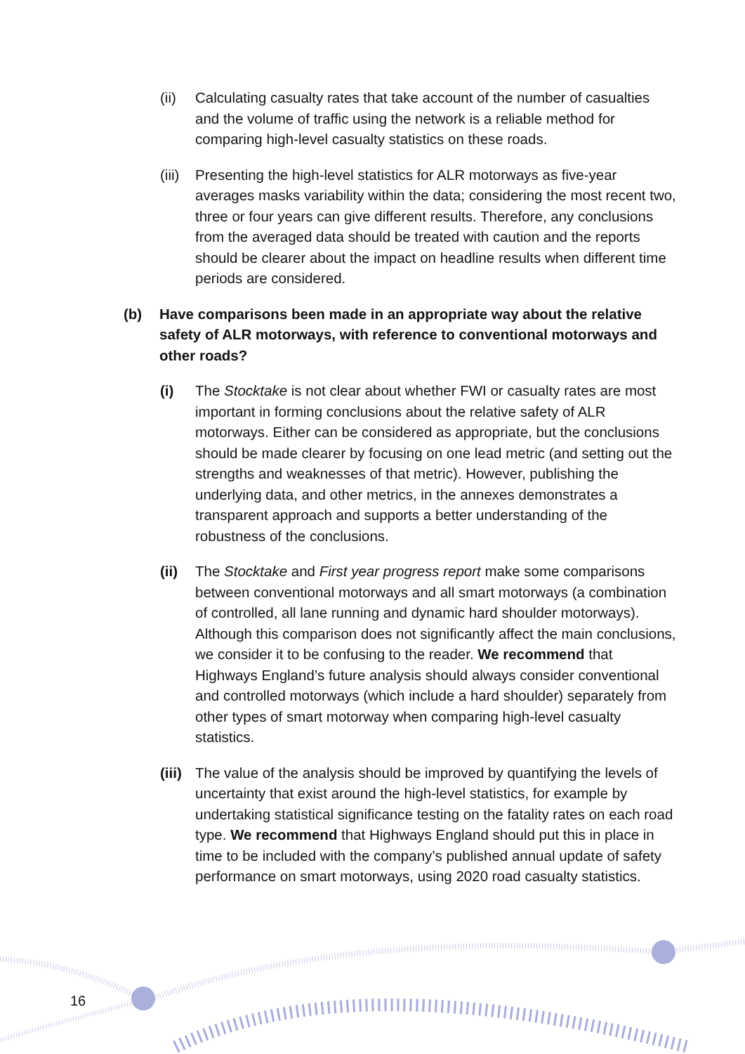(ii) Calculating casualty rates that take account of the number of casualties and the volume of traffic using the network is a reliable method for comparing high-level casualty statistics on these roads.
(iii)
Presenting the high-level statistics for ALR motorways as five-year averages masks variability within the data; considering the most recent two, three or four years can give different results. Therefore, any conclusions from the averaged data should be treated with caution and the reports should be clearer about the impact on headline results when different time periods are considered.
(b) Have comparisons been made in an appropriate way about the relative safety of ALR motorways, with reference to conventional motorways and other roads?
(i) The Stocktake is not clear about whether FWI or casualty rates are most important in forming conclusions about the relative safety of ALR motorways. Either can be considered as appropriate, but the conclusions should be made clearer by focusing on one lead metric (and setting out the strengths and weaknesses of that metric). However, publishing the underlying data, and other metrics, in the annexes demonstrates a transparent approach and supports a better understanding of the robustness of the conclusions.
(ii) The Stocktake and First year progress report make some comparisons between conventional motorways and all smart motorways (a combination of controlled, all lane running and dynamic hard shoulder motorways). Although this comparison does not significantly affect the main conclusions, we consider it to be confusing to the reader. We recommend that Highways England’s future analysis should always consider conventional and controlled motorways (which include a hard shoulder) separately from other types of smart motorway when comparing high-level casualty statistics.
(iii)
The value of the analysis should be improved by quantifying the levels of uncertainty that exist around the high-level statistics, for example by undertaking statistical significance testing on the fatality rates on each road type. We recommend that Highways England should put this in place in time to be included with the company’s published annual update of safety performance on smart motorways, using 2020 road casualty statistics.
16